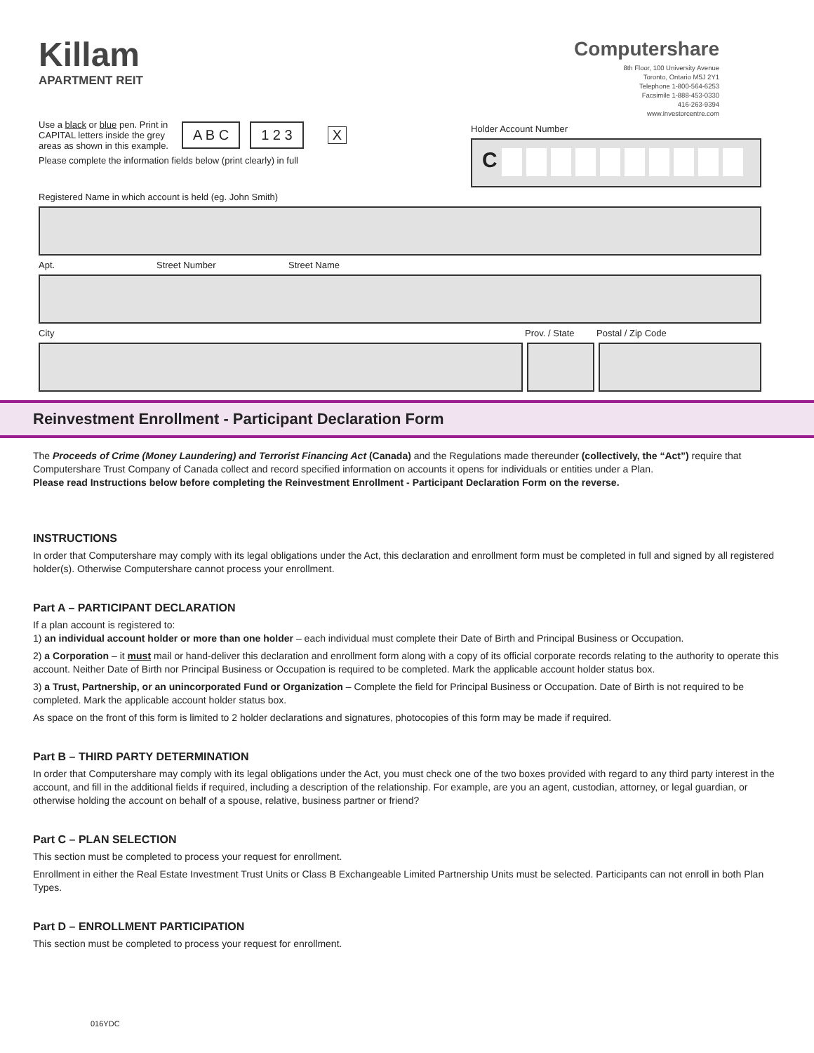Killam
APARTMENT REIT
Computershare
8th Floor, 100 University Avenue
Toronto, Ontario M5J 2Y1
Telephone 1-800-564-6253
Facsimile 1-888-453-0330
416-263-9394
www.investorcentre.com
Use a black or blue pen. Print in CAPITAL letters inside the grey areas as shown in this example.
A B C 1 2 3 X
Please complete the information fields below (print clearly) in full
Holder Account Number
C
Registered Name in which account is held (eg. John Smith)
Apt. Street Number Street Name
City Prov. / State Postal / Zip Code
Reinvestment Enrollment - Participant Declaration Form
The Proceeds of Crime (Money Laundering) and Terrorist Financing Act (Canada) and the Regulations made thereunder (collectively, the “Act”) require that Computershare Trust Company of Canada collect and record specified information on accounts it opens for individuals or entities under a Plan.
Please read Instructions below before completing the Reinvestment Enrollment - Participant Declaration Form on the reverse.
INSTRUCTIONS
In order that Computershare may comply with its legal obligations under the Act, this declaration and enrollment form must be completed in full and signed by all registered holder(s). Otherwise Computershare cannot process your enrollment.
Part A – PARTICIPANT DECLARATION
If a plan account is registered to:
1) an individual account holder or more than one holder – each individual must complete their Date of Birth and Principal Business or Occupation.
2) a Corporation – it must mail or hand-deliver this declaration and enrollment form along with a copy of its official corporate records relating to the authority to operate this account. Neither Date of Birth nor Principal Business or Occupation is required to be completed. Mark the applicable account holder status box.
3) a Trust, Partnership, or an unincorporated Fund or Organization – Complete the field for Principal Business or Occupation. Date of Birth is not required to be completed. Mark the applicable account holder status box.
As space on the front of this form is limited to 2 holder declarations and signatures, photocopies of this form may be made if required.
Part B – THIRD PARTY DETERMINATION
In order that Computershare may comply with its legal obligations under the Act, you must check one of the two boxes provided with regard to any third party interest in the account, and fill in the additional fields if required, including a description of the relationship. For example, are you an agent, custodian, attorney, or legal guardian, or otherwise holding the account on behalf of a spouse, relative, business partner or friend?
Part C – PLAN SELECTION
This section must be completed to process your request for enrollment.
Enrollment in either the Real Estate Investment Trust Units or Class B Exchangeable Limited Partnership Units must be selected. Participants can not enroll in both Plan Types.
Part D – ENROLLMENT PARTICIPATION
This section must be completed to process your request for enrollment.
016YDC